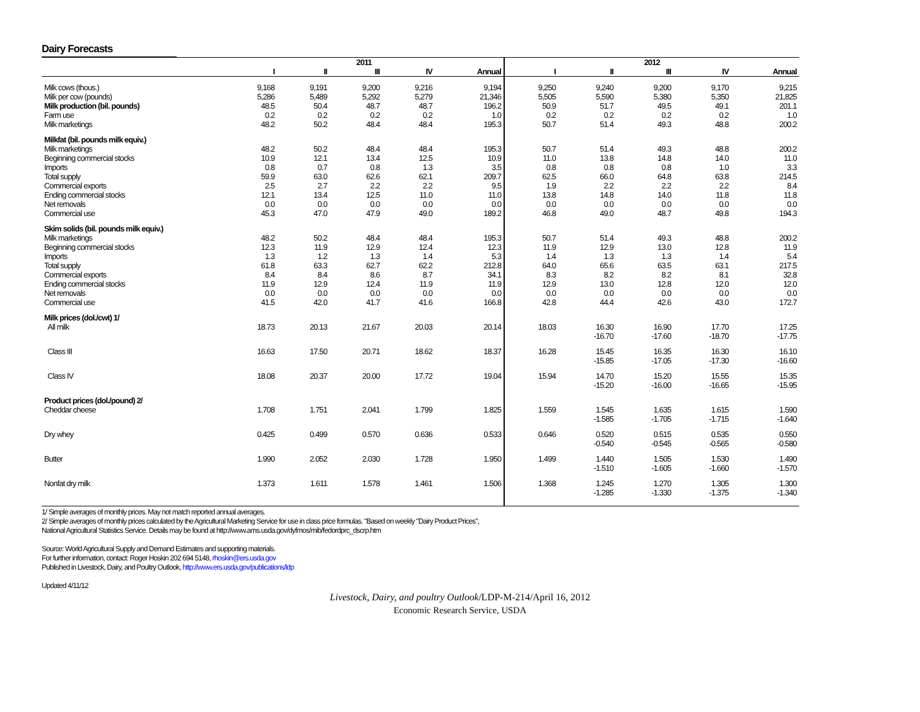Dairy Forecasts
| | 2011 | | | | | 2012 | | | | |
| --- | --- | --- | --- | --- | --- | --- | --- | --- | --- | --- |
| | I | II | III | IV | Annual | I | II | III | IV | Annual |
| Milk cows (thous.) | 9,168 | 9,191 | 9,200 | 9,216 | 9,194 | 9,250 | 9,240 | 9,200 | 9,170 | 9,215 |
| Milk per cow (pounds) | 5,286 | 5,489 | 5,292 | 5,279 | 21,346 | 5,505 | 5,590 | 5,380 | 5,350 | 21,825 |
| Milk production (bil. pounds) | 48.5 | 50.4 | 48.7 | 48.7 | 196.2 | 50.9 | 51.7 | 49.5 | 49.1 | 201.1 |
| Farm use | 0.2 | 0.2 | 0.2 | 0.2 | 1.0 | 0.2 | 0.2 | 0.2 | 0.2 | 1.0 |
| Milk marketings | 48.2 | 50.2 | 48.4 | 48.4 | 195.3 | 50.7 | 51.4 | 49.3 | 48.8 | 200.2 |
| Milkfat (bil. pounds milk equiv.) | | | | | | | | | | |
| Milk marketings | 48.2 | 50.2 | 48.4 | 48.4 | 195.3 | 50.7 | 51.4 | 49.3 | 48.8 | 200.2 |
| Beginning commercial stocks | 10.9 | 12.1 | 13.4 | 12.5 | 10.9 | 11.0 | 13.8 | 14.8 | 14.0 | 11.0 |
| Imports | 0.8 | 0.7 | 0.8 | 1.3 | 3.5 | 0.8 | 0.8 | 0.8 | 1.0 | 3.3 |
| Total supply | 59.9 | 63.0 | 62.6 | 62.1 | 209.7 | 62.5 | 66.0 | 64.8 | 63.8 | 214.5 |
| Commercial exports | 2.5 | 2.7 | 2.2 | 2.2 | 9.5 | 1.9 | 2.2 | 2.2 | 2.2 | 8.4 |
| Ending commercial stocks | 12.1 | 13.4 | 12.5 | 11.0 | 11.0 | 13.8 | 14.8 | 14.0 | 11.8 | 11.8 |
| Net removals | 0.0 | 0.0 | 0.0 | 0.0 | 0.0 | 0.0 | 0.0 | 0.0 | 0.0 | 0.0 |
| Commercial use | 45.3 | 47.0 | 47.9 | 49.0 | 189.2 | 46.8 | 49.0 | 48.7 | 49.8 | 194.3 |
| Skim solids (bil. pounds milk equiv.) | | | | | | | | | | |
| Milk marketings | 48.2 | 50.2 | 48.4 | 48.4 | 195.3 | 50.7 | 51.4 | 49.3 | 48.8 | 200.2 |
| Beginning commercial stocks | 12.3 | 11.9 | 12.9 | 12.4 | 12.3 | 11.9 | 12.9 | 13.0 | 12.8 | 11.9 |
| Imports | 1.3 | 1.2 | 1.3 | 1.4 | 5.3 | 1.4 | 1.3 | 1.3 | 1.4 | 5.4 |
| Total supply | 61.8 | 63.3 | 62.7 | 62.2 | 212.8 | 64.0 | 65.6 | 63.5 | 63.1 | 217.5 |
| Commercial exports | 8.4 | 8.4 | 8.6 | 8.7 | 34.1 | 8.3 | 8.2 | 8.2 | 8.1 | 32.8 |
| Ending commercial stocks | 11.9 | 12.9 | 12.4 | 11.9 | 11.9 | 12.9 | 13.0 | 12.8 | 12.0 | 12.0 |
| Net removals | 0.0 | 0.0 | 0.0 | 0.0 | 0.0 | 0.0 | 0.0 | 0.0 | 0.0 | 0.0 |
| Commercial use | 41.5 | 42.0 | 41.7 | 41.6 | 166.8 | 42.8 | 44.4 | 42.6 | 43.0 | 172.7 |
| Milk prices (dol./cwt) 1/ | | | | | | | | | | |
| All milk | 18.73 | 20.13 | 21.67 | 20.03 | 20.14 | 18.03 | 16.30 -16.70 | 16.90 -17.60 | 17.70 -18.70 | 17.25 -17.75 |
| Class III | 16.63 | 17.50 | 20.71 | 18.62 | 18.37 | 16.28 | 15.45 -15.85 | 16.35 -17.05 | 16.30 -17.30 | 16.10 -16.60 |
| Class IV | 18.08 | 20.37 | 20.00 | 17.72 | 19.04 | 15.94 | 14.70 -15.20 | 15.20 -16.00 | 15.55 -16.65 | 15.35 -15.95 |
| Product prices (dol./pound) 2/ | | | | | | | | | | |
| Cheddar cheese | 1.708 | 1.751 | 2.041 | 1.799 | 1.825 | 1.559 | 1.545 -1.585 | 1.635 -1.705 | 1.615 -1.715 | 1.590 -1.640 |
| Dry whey | 0.425 | 0.499 | 0.570 | 0.636 | 0.533 | 0.646 | 0.520 -0.540 | 0.515 -0.545 | 0.535 -0.565 | 0.550 -0.580 |
| Butter | 1.990 | 2.052 | 2.030 | 1.728 | 1.950 | 1.499 | 1.440 -1.510 | 1.505 -1.605 | 1.530 -1.660 | 1.490 -1.570 |
| Nonfat dry milk | 1.373 | 1.611 | 1.578 | 1.461 | 1.506 | 1.368 | 1.245 -1.285 | 1.270 -1.330 | 1.305 -1.375 | 1.300 -1.340 |
1/ Simple averages of monthly prices. May not match reported annual averages.
2/ Simple averages of monthly prices calculated by the Agricultural Marketing Service for use in class price formulas. "Based on weekly "Dairy Product Prices",
National Agricultural Statistics Service. Details may be found at http://www.ams.usda.gov/dyfmos/mib/fedordprc_dscrp.htm
Source: World Agricultural Supply and Demand Estimates and supporting materials.
For further information, contact: Roger Hoskin 202 694 5148, rhoskin@ers.usda.gov
Published in Livestock, Dairy, and Poultry Outlook, http://www.ers.usda.gov/publications/ldp
Updated 4/11/12
Livestock, Dairy, and poultry Outlook/LDP-M-214/April 16, 2012
Economic Research Service, USDA